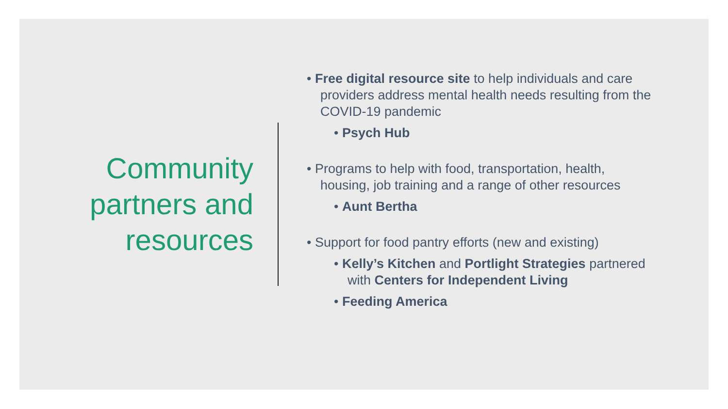Community partners and resources
• Free digital resource site to help individuals and care providers address mental health needs resulting from the COVID-19 pandemic
• Psych Hub
• Programs to help with food, transportation, health, housing, job training and a range of other resources
• Aunt Bertha
• Support for food pantry efforts (new and existing)
• Kelly’s Kitchen and Portlight Strategies partnered with Centers for Independent Living
• Feeding America